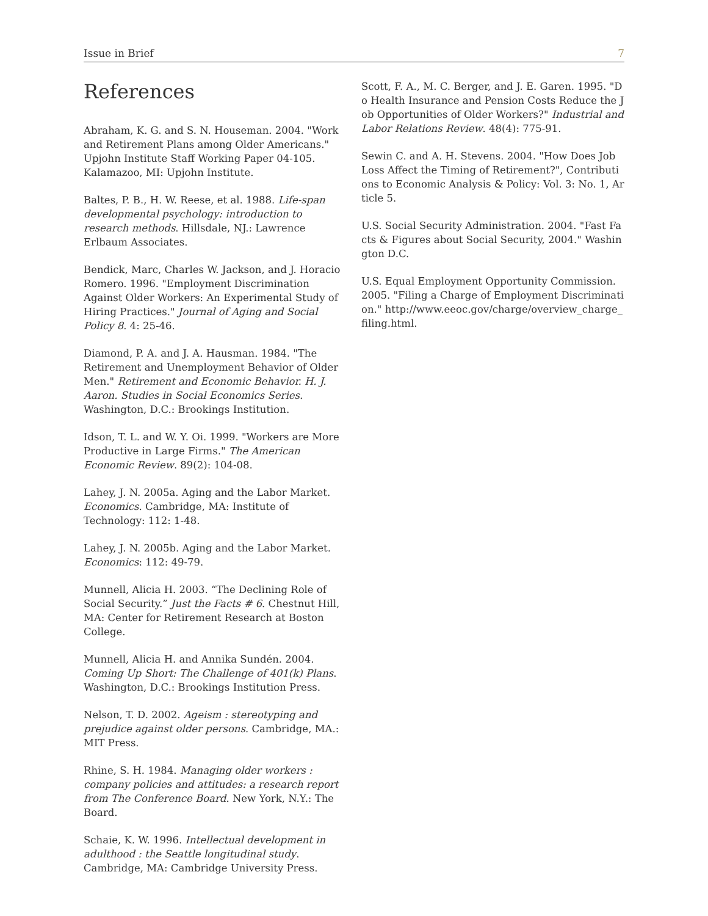Issue in Brief 7
References
Abraham, K. G. and S. N. Houseman. 2004. "Work and Retirement Plans among Older Americans." Upjohn Institute Staff Working Paper 04-105. Kalamazoo, MI: Upjohn Institute.
Baltes, P. B., H. W. Reese, et al. 1988. Life-span developmental psychology: introduction to research methods. Hillsdale, NJ.: Lawrence Erlbaum Associates.
Bendick, Marc, Charles W. Jackson, and J. Horacio Romero. 1996. "Employment Discrimination Against Older Workers: An Experimental Study of Hiring Practices." Journal of Aging and Social Policy 8. 4: 25-46.
Diamond, P. A. and J. A. Hausman. 1984. "The Retirement and Unemployment Behavior of Older Men." Retirement and Economic Behavior. H. J. Aaron. Studies in Social Economics Series. Washington, D.C.: Brookings Institution.
Idson, T. L. and W. Y. Oi. 1999. "Workers are More Productive in Large Firms." The American Economic Review. 89(2): 104-08.
Lahey, J. N. 2005a. Aging and the Labor Market. Economics. Cambridge, MA: Institute of Technology: 112: 1-48.
Lahey, J. N. 2005b. Aging and the Labor Market. Economics: 112: 49-79.
Munnell, Alicia H. 2003. “The Declining Role of Social Security.” Just the Facts # 6. Chestnut Hill, MA: Center for Retirement Research at Boston College.
Munnell, Alicia H. and Annika Sundén. 2004. Coming Up Short: The Challenge of 401(k) Plans. Washington, D.C.: Brookings Institution Press.
Nelson, T. D. 2002. Ageism : stereotyping and prejudice against older persons. Cambridge, MA.: MIT Press.
Rhine, S. H. 1984. Managing older workers : company policies and attitudes: a research report from The Conference Board. New York, N.Y.: The Board.
Schaie, K. W. 1996. Intellectual development in adulthood : the Seattle longitudinal study. Cambridge, MA: Cambridge University Press.
Scott, F. A., M. C. Berger, and J. E. Garen. 1995. "Do Health Insurance and Pension Costs Reduce the Job Opportunities of Older Workers?" Industrial and Labor Relations Review. 48(4): 775-91.
Sewin C. and A. H. Stevens. 2004. "How Does Job Loss Affect the Timing of Retirement?", Contributions to Economic Analysis & Policy: Vol. 3: No. 1, Article 5.
U.S. Social Security Administration. 2004. "Fast Facts & Figures about Social Security, 2004." Washington D.C.
U.S. Equal Employment Opportunity Commission. 2005. "Filing a Charge of Employment Discrimination." http://www.eeoc.gov/charge/overview_charge_filing.html.